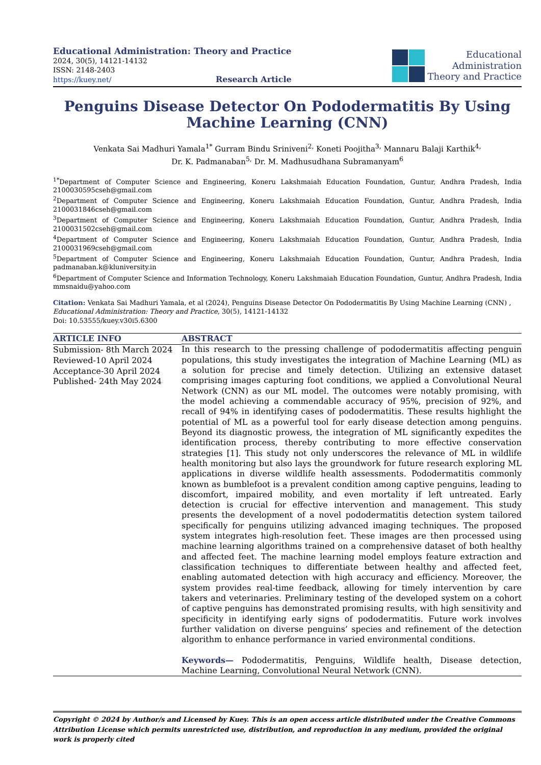Educational Administration: Theory and Practice
2024, 30(5), 14121-14132
ISSN: 2148-2403
https://kuey.net/ Research Article
Educational
Administration
Theory and Practice
Penguins Disease Detector On Pododermatitis By Using Machine Learning (CNN)
Venkata Sai Madhuri Yamala<sup>1*</sup> Gurram Bindu Sriniveni<sup>2,</sup> Koneti Poojitha<sup>3,</sup> Mannaru Balaji Karthik<sup>4,</sup>
Dr. K. Padmanaban<sup>5,</sup> Dr. M. Madhusudhana Subramanyam<sup>6</sup>
<sup>1*</sup>Department of Computer Science and Engineering, Koneru Lakshmaiah Education Foundation, Guntur, Andhra Pradesh, India 2100030595cseh@gmail.com
<sup>2</sup> Department of Computer Science and Engineering, Koneru Lakshmaiah Education Foundation, Guntur, Andhra Pradesh, India 2100031846cseh@gmail.com
<sup>3</sup> Department of Computer Science and Engineering, Koneru Lakshmaiah Education Foundation, Guntur, Andhra Pradesh, India 2100031502cseh@gmail.com
<sup>4</sup> Department of Computer Science and Engineering, Koneru Lakshmaiah Education Foundation, Guntur, Andhra Pradesh, India 2100031969cseh@gmail.com
<sup>5</sup> Department of Computer Science and Engineering, Koneru Lakshmaiah Education Foundation, Guntur, Andhra Pradesh, India padmanaban.k@kluniversity.in
<sup>6</sup> Department of Computer Science and Information Technology, Koneru Lakshmaiah Education Foundation, Guntur, Andhra Pradesh, India mmsnaidu@yahoo.com
Citation: Venkata Sai Madhuri Yamala, et al (2024), Penguins Disease Detector On Pododermatitis By Using Machine Learning (CNN) , Educational Administration: Theory and Practice, 30(5), 14121-14132
Doi: 10.53555/kuey.v30i5.6300
ARTICLE INFO
Submission- 8th March 2024
Reviewed-10 April 2024
Acceptance-30 April 2024
Published- 24th May 2024
ABSTRACT
In this research to the pressing challenge of pododermatitis affecting penguin populations, this study investigates the integration of Machine Learning (ML) as a solution for precise and timely detection. Utilizing an extensive dataset comprising images capturing foot conditions, we applied a Convolutional Neural Network (CNN) as our ML model. The outcomes were notably promising, with the model achieving a commendable accuracy of 95%, precision of 92%, and recall of 94% in identifying cases of pododermatitis. These results highlight the potential of ML as a powerful tool for early disease detection among penguins. Beyond its diagnostic prowess, the integration of ML significantly expedites the identification process, thereby contributing to more effective conservation strategies [1]. This study not only underscores the relevance of ML in wildlife health monitoring but also lays the groundwork for future research exploring ML applications in diverse wildlife health assessments. Pododermatitis commonly known as bumblefoot is a prevalent condition among captive penguins, leading to discomfort, impaired mobility, and even mortality if left untreated. Early detection is crucial for effective intervention and management. This study presents the development of a novel pododermatitis detection system tailored specifically for penguins utilizing advanced imaging techniques. The proposed system integrates high-resolution feet. These images are then processed using machine learning algorithms trained on a comprehensive dataset of both healthy and affected feet. The machine learning model employs feature extraction and classification techniques to differentiate between healthy and affected feet, enabling automated detection with high accuracy and efficiency. Moreover, the system provides real-time feedback, allowing for timely intervention by care takers and veterinaries. Preliminary testing of the developed system on a cohort of captive penguins has demonstrated promising results, with high sensitivity and specificity in identifying early signs of pododermatitis. Future work involves further validation on diverse penguins’ species and refinement of the detection algorithm to enhance performance in varied environmental conditions.
Keywords— Pododermatitis, Penguins, Wildlife health, Disease detection, Machine Learning, Convolutional Neural Network (CNN).
Copyright © 2024 by Author/s and Licensed by Kuey. This is an open access article distributed under the Creative Commons Attribution License which permits unrestricted use, distribution, and reproduction in any medium, provided the original work is properly cited